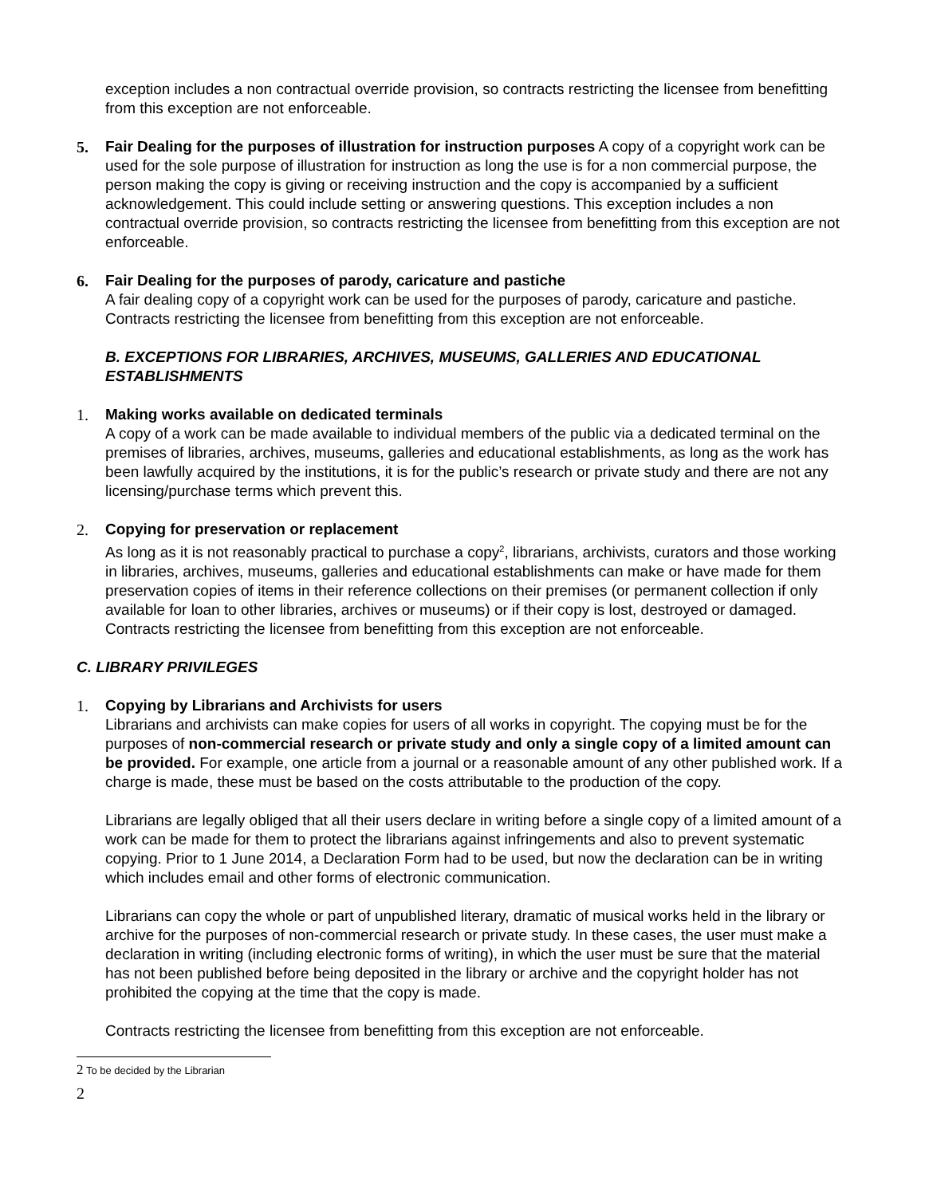exception includes a non contractual override provision, so contracts restricting the licensee from benefitting from this exception are not enforceable.
5. Fair Dealing for the purposes of illustration for instruction purposes A copy of a copyright work can be used for the sole purpose of illustration for instruction as long the use is for a non commercial purpose, the person making the copy is giving or receiving instruction and the copy is accompanied by a sufficient acknowledgement. This could include setting or answering questions. This exception includes a non contractual override provision, so contracts restricting the licensee from benefitting from this exception are not enforceable.
6. Fair Dealing for the purposes of parody, caricature and pastiche
A fair dealing copy of a copyright work can be used for the purposes of parody, caricature and pastiche. Contracts restricting the licensee from benefitting from this exception are not enforceable.
B. EXCEPTIONS FOR LIBRARIES, ARCHIVES, MUSEUMS, GALLERIES AND EDUCATIONAL ESTABLISHMENTS
1. Making works available on dedicated terminals
A copy of a work can be made available to individual members of the public via a dedicated terminal on the premises of libraries, archives, museums, galleries and educational establishments, as long as the work has been lawfully acquired by the institutions, it is for the public’s research or private study and there are not any licensing/purchase terms which prevent this.
2. Copying for preservation or replacement
As long as it is not reasonably practical to purchase a copy<sup>2</sup>, librarians, archivists, curators and those working in libraries, archives, museums, galleries and educational establishments can make or have made for them preservation copies of items in their reference collections on their premises (or permanent collection if only available for loan to other libraries, archives or museums) or if their copy is lost, destroyed or damaged. Contracts restricting the licensee from benefitting from this exception are not enforceable.
C. LIBRARY PRIVILEGES
1. Copying by Librarians and Archivists for users
Librarians and archivists can make copies for users of all works in copyright. The copying must be for the purposes of non-commercial research or private study and only a single copy of a limited amount can be provided. For example, one article from a journal or a reasonable amount of any other published work. If a charge is made, these must be based on the costs attributable to the production of the copy.
Librarians are legally obliged that all their users declare in writing before a single copy of a limited amount of a work can be made for them to protect the librarians against infringements and also to prevent systematic copying. Prior to 1 June 2014, a Declaration Form had to be used, but now the declaration can be in writing which includes email and other forms of electronic communication.
Librarians can copy the whole or part of unpublished literary, dramatic of musical works held in the library or archive for the purposes of non-commercial research or private study. In these cases, the user must make a declaration in writing (including electronic forms of writing), in which the user must be sure that the material has not been published before being deposited in the library or archive and the copyright holder has not prohibited the copying at the time that the copy is made.
Contracts restricting the licensee from benefitting from this exception are not enforceable.
2 To be decided by the Librarian
2